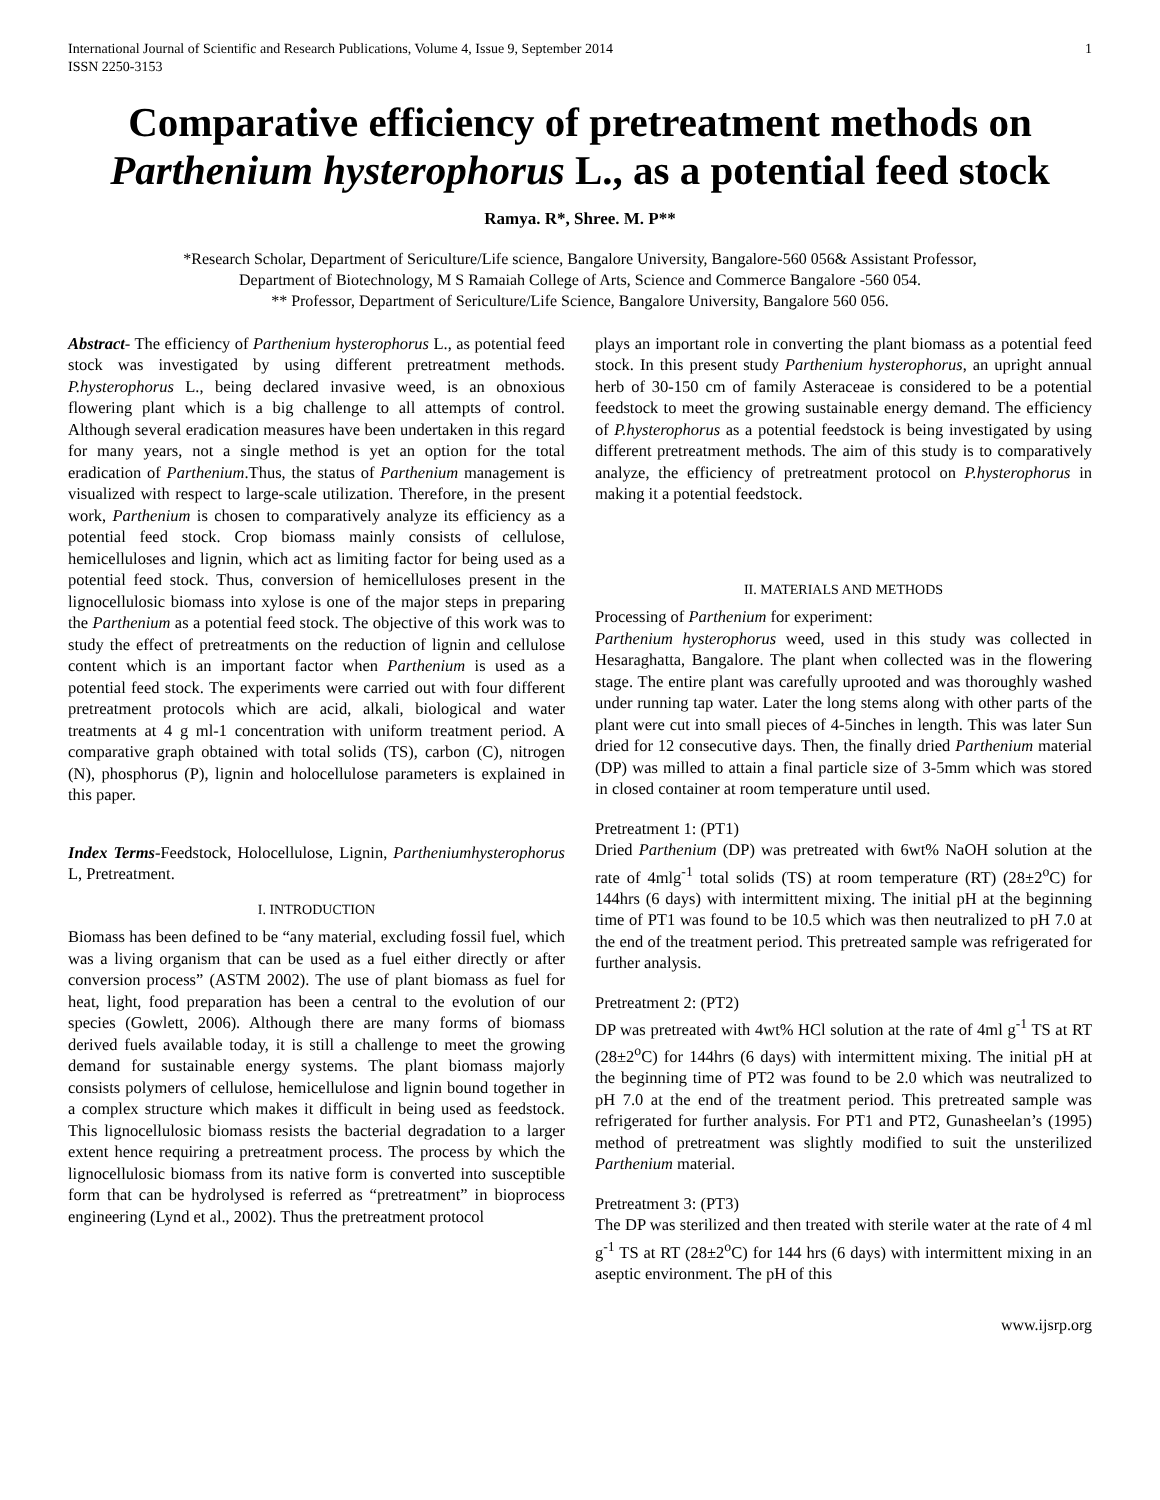International Journal of Scientific and Research Publications, Volume 4, Issue 9, September 2014
ISSN 2250-3153
1
Comparative efficiency of pretreatment methods on Parthenium hysterophorus L., as a potential feed stock
Ramya. R*, Shree. M. P**
*Research Scholar, Department of Sericulture/Life science, Bangalore University, Bangalore-560 056& Assistant Professor,
Department of Biotechnology, M S Ramaiah College of Arts, Science and Commerce Bangalore -560 054.
** Professor, Department of Sericulture/Life Science, Bangalore University, Bangalore 560 056.
Abstract- The efficiency of Parthenium hysterophorus L., as potential feed stock was investigated by using different pretreatment methods. P.hysterophorus L., being declared invasive weed, is an obnoxious flowering plant which is a big challenge to all attempts of control. Although several eradication measures have been undertaken in this regard for many years, not a single method is yet an option for the total eradication of Parthenium.Thus, the status of Parthenium management is visualized with respect to large-scale utilization. Therefore, in the present work, Parthenium is chosen to comparatively analyze its efficiency as a potential feed stock. Crop biomass mainly consists of cellulose, hemicelluloses and lignin, which act as limiting factor for being used as a potential feed stock. Thus, conversion of hemicelluloses present in the lignocellulosic biomass into xylose is one of the major steps in preparing the Parthenium as a potential feed stock. The objective of this work was to study the effect of pretreatments on the reduction of lignin and cellulose content which is an important factor when Parthenium is used as a potential feed stock. The experiments were carried out with four different pretreatment protocols which are acid, alkali, biological and water treatments at 4 g ml-1 concentration with uniform treatment period. A comparative graph obtained with total solids (TS), carbon (C), nitrogen (N), phosphorus (P), lignin and holocellulose parameters is explained in this paper.
Index Terms-Feedstock, Holocellulose, Lignin, Partheniumhysterophorus L, Pretreatment.
I. INTRODUCTION
Biomass has been defined to be “any material, excluding fossil fuel, which was a living organism that can be used as a fuel either directly or after conversion process” (ASTM 2002). The use of plant biomass as fuel for heat, light, food preparation has been a central to the evolution of our species (Gowlett, 2006). Although there are many forms of biomass derived fuels available today, it is still a challenge to meet the growing demand for sustainable energy systems. The plant biomass majorly consists polymers of cellulose, hemicellulose and lignin bound together in a complex structure which makes it difficult in being used as feedstock. This lignocellulosic biomass resists the bacterial degradation to a larger extent hence requiring a pretreatment process. The process by which the lignocellulosic biomass from its native form is converted into susceptible form that can be hydrolysed is referred as “pretreatment” in bioprocess engineering (Lynd et al., 2002). Thus the pretreatment protocol
plays an important role in converting the plant biomass as a potential feed stock. In this present study Parthenium hysterophorus, an upright annual herb of 30-150 cm of family Asteraceae is considered to be a potential feedstock to meet the growing sustainable energy demand. The efficiency of P.hysterophorus as a potential feedstock is being investigated by using different pretreatment methods. The aim of this study is to comparatively analyze, the efficiency of pretreatment protocol on P.hysterophorus in making it a potential feedstock.
II. MATERIALS AND METHODS
Processing of Parthenium for experiment:
Parthenium hysterophorus weed, used in this study was collected in Hesaraghatta, Bangalore. The plant when collected was in the flowering stage. The entire plant was carefully uprooted and was thoroughly washed under running tap water. Later the long stems along with other parts of the plant were cut into small pieces of 4-5inches in length. This was later Sun dried for 12 consecutive days. Then, the finally dried Parthenium material (DP) was milled to attain a final particle size of 3-5mm which was stored in closed container at room temperature until used.
Pretreatment 1: (PT1)
Dried Parthenium (DP) was pretreated with 6wt% NaOH solution at the rate of 4mlg<sup>-1</sup> total solids (TS) at room temperature (RT) (28±2<sup>o</sup>C) for 144hrs (6 days) with intermittent mixing. The initial pH at the beginning time of PT1 was found to be 10.5 which was then neutralized to pH 7.0 at the end of the treatment period. This pretreated sample was refrigerated for further analysis.
Pretreatment 2: (PT2)
DP was pretreated with 4wt% HCl solution at the rate of 4ml g<sup>-1</sup> TS at RT (28±2<sup>o</sup>C) for 144hrs (6 days) with intermittent mixing. The initial pH at the beginning time of PT2 was found to be 2.0 which was neutralized to pH 7.0 at the end of the treatment period. This pretreated sample was refrigerated for further analysis. For PT1 and PT2, Gunasheelan’s (1995) method of pretreatment was slightly modified to suit the unsterilized Parthenium material.
Pretreatment 3: (PT3)
The DP was sterilized and then treated with sterile water at the rate of 4 ml g<sup>-1</sup> TS at RT (28±2<sup>o</sup>C) for 144 hrs (6 days) with intermittent mixing in an aseptic environment. The pH of this
www.ijsrp.org